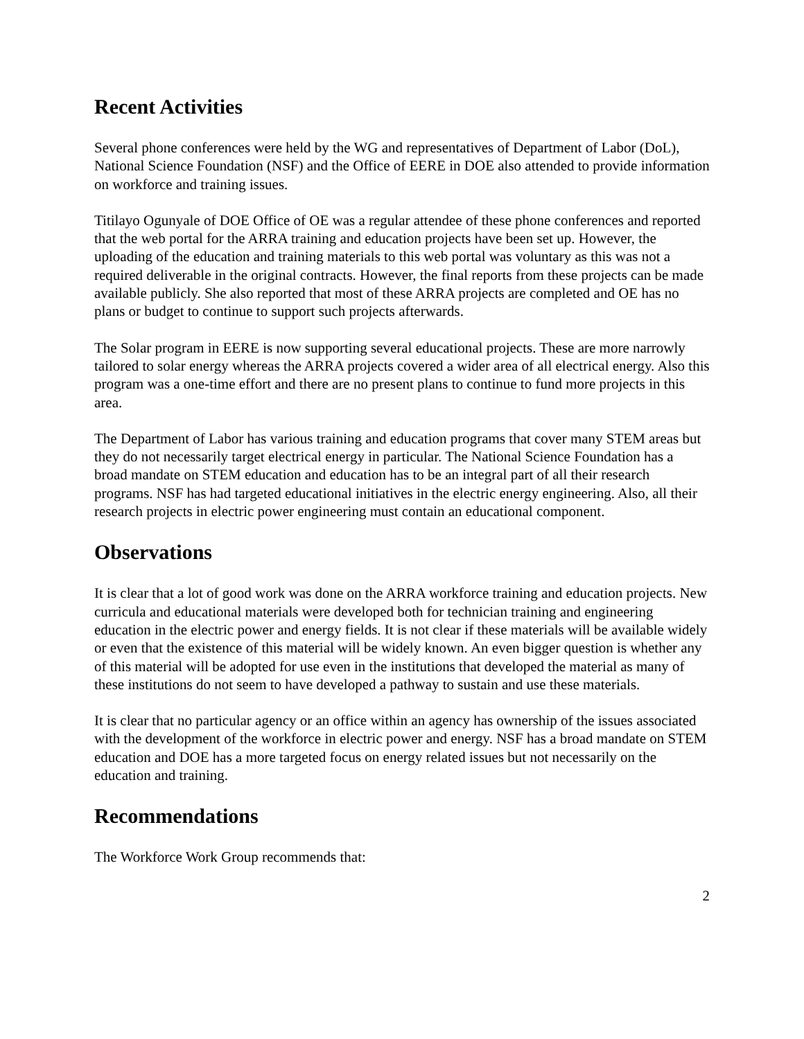Recent Activities
Several phone conferences were held by the WG and representatives of Department of Labor (DoL), National Science Foundation (NSF) and the Office of EERE in DOE also attended to provide information on workforce and training issues.
Titilayo Ogunyale of DOE Office of OE was a regular attendee of these phone conferences and reported that the web portal for the ARRA training and education projects have been set up. However, the uploading of the education and training materials to this web portal was voluntary as this was not a required deliverable in the original contracts. However, the final reports from these projects can be made available publicly. She also reported that most of these ARRA projects are completed and OE has no plans or budget to continue to support such projects afterwards.
The Solar program in EERE is now supporting several educational projects. These are more narrowly tailored to solar energy whereas the ARRA projects covered a wider area of all electrical energy. Also this program was a one-time effort and there are no present plans to continue to fund more projects in this area.
The Department of Labor has various training and education programs that cover many STEM areas but they do not necessarily target electrical energy in particular. The National Science Foundation has a broad mandate on STEM education and education has to be an integral part of all their research programs. NSF has had targeted educational initiatives in the electric energy engineering. Also, all their research projects in electric power engineering must contain an educational component.
Observations
It is clear that a lot of good work was done on the ARRA workforce training and education projects. New curricula and educational materials were developed both for technician training and engineering education in the electric power and energy fields. It is not clear if these materials will be available widely or even that the existence of this material will be widely known. An even bigger question is whether any of this material will be adopted for use even in the institutions that developed the material as many of these institutions do not seem to have developed a pathway to sustain and use these materials.
It is clear that no particular agency or an office within an agency has ownership of the issues associated with the development of the workforce in electric power and energy. NSF has a broad mandate on STEM education and DOE has a more targeted focus on energy related issues but not necessarily on the education and training.
Recommendations
The Workforce Work Group recommends that:
2